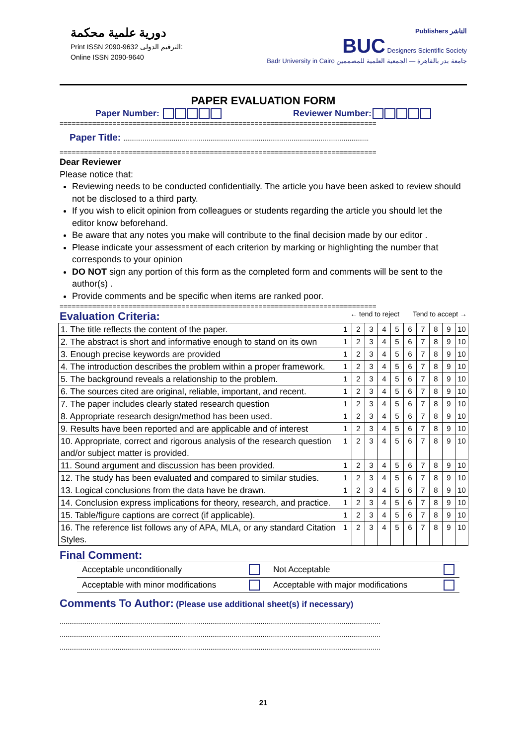دورية علمية محكمة
Print ISSN 2090-9632 الترقيم الدولى:
Online ISSN 2090-9640
Publishers الناشر
BUC Designers Scientific Society
Badr University in Cairo جامعة بدر بالقاهرة — الجمعية العلمية للمصممين
PAPER EVALUATION FORM
Paper Number: Reviewer Number:
==============================================================================
Paper Title: ...............................................................................................................................
==============================================================================
Dear Reviewer
Please notice that:
Reviewing needs to be conducted confidentially. The article you have been asked to review should not be disclosed to a third party.
If you wish to elicit opinion from colleagues or students regarding the article you should let the editor know beforehand.
Be aware that any notes you make will contribute to the final decision made by our editor .
Please indicate your assessment of each criterion by marking or highlighting the number that corresponds to your opinion
DO NOT sign any portion of this form as the completed form and comments will be sent to the author(s) .
Provide comments and be specific when items are ranked poor.
==============================================================================
Evaluation Criteria: ← tend to reject Tend to accept →
| 1. The title reflects the content of the paper. | 1 | 2 | 3 | 4 | 5 | 6 | 7 | 8 | 9 | 10 |
| 2. The abstract is short and informative enough to stand on its own | 1 | 2 | 3 | 4 | 5 | 6 | 7 | 8 | 9 | 10 |
| 3. Enough precise keywords are provided | 1 | 2 | 3 | 4 | 5 | 6 | 7 | 8 | 9 | 10 |
| 4. The introduction describes the problem within a proper framework. | 1 | 2 | 3 | 4 | 5 | 6 | 7 | 8 | 9 | 10 |
| 5. The background reveals a relationship to the problem. | 1 | 2 | 3 | 4 | 5 | 6 | 7 | 8 | 9 | 10 |
| 6. The sources cited are original, reliable, important, and recent. | 1 | 2 | 3 | 4 | 5 | 6 | 7 | 8 | 9 | 10 |
| 7. The paper includes clearly stated research question | 1 | 2 | 3 | 4 | 5 | 6 | 7 | 8 | 9 | 10 |
| 8. Appropriate research design/method has been used. | 1 | 2 | 3 | 4 | 5 | 6 | 7 | 8 | 9 | 10 |
| 9. Results have been reported and are applicable and of interest | 1 | 2 | 3 | 4 | 5 | 6 | 7 | 8 | 9 | 10 |
| 10. Appropriate, correct and rigorous analysis of the research question and/or subject matter is provided. | 1 | 2 | 3 | 4 | 5 | 6 | 7 | 8 | 9 | 10 |
| 11. Sound argument and discussion has been provided. | 1 | 2 | 3 | 4 | 5 | 6 | 7 | 8 | 9 | 10 |
| 12. The study has been evaluated and compared to similar studies. | 1 | 2 | 3 | 4 | 5 | 6 | 7 | 8 | 9 | 10 |
| 13. Logical conclusions from the data have be drawn. | 1 | 2 | 3 | 4 | 5 | 6 | 7 | 8 | 9 | 10 |
| 14. Conclusion express implications for theory, research, and practice. | 1 | 2 | 3 | 4 | 5 | 6 | 7 | 8 | 9 | 10 |
| 15. Table/figure captions are correct (if applicable). | 1 | 2 | 3 | 4 | 5 | 6 | 7 | 8 | 9 | 10 |
| 16. The reference list follows any of APA, MLA, or any standard Citation Styles. | 1 | 2 | 3 | 4 | 5 | 6 | 7 | 8 | 9 | 10 |
Final Comment:
| Acceptable unconditionally | | Not Acceptable | |
| Acceptable with minor modifications | | Acceptable with major modifications | |
Comments To Author: (Please use additional sheet(s) if necessary)
......................................................................................................................................................................
......................................................................................................................................................................
......................................................................................................................................................................
21